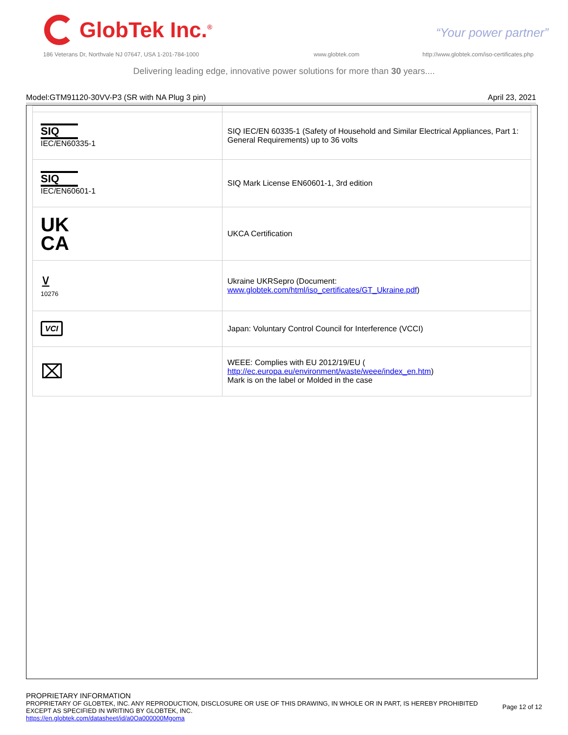GlobTek Inc.<sup>®</sup>
“Your power partner”
186 Veterans Dr, Northvale NJ 07647, USA 1-201-784-1000
www.globtek.com
http://www.globtek.com/iso-certificates.php
Delivering leading edge, innovative power solutions for more than 30 years....
Model:GTM91120-30VV-P3 (SR with NA Plug 3 pin) April 23, 2021
| SIQ IEC/EN60335-1 | SIQ IEC/EN 60335-1 (Safety of Household and Similar Electrical Appliances, Part 1: General Requirements) up to 36 volts |
| SIQ IEC/EN60601-1 | SIQ Mark License EN60601-1, 3rd edition |
| UK CA | UKCA Certification |
| ⊻ 10276 | Ukraine UKRSepro (Document: www.globtek.com/html/iso_certificates/GT_Ukraine.pdf ) |
| VCI | Japan: Voluntary Control Council for Interference (VCCI) |
| ⌧ | WEEE: Complies with EU 2012/19/EU ( http://ec.europa.eu/environment/waste/weee/index_en.htm ) Mark is on the label or Molded in the case |
PROPRIETARY INFORMATION
PROPRIETARY OF GLOBTEK, INC. ANY REPRODUCTION, DISCLOSURE OR USE OF THIS DRAWING, IN WHOLE OR IN PART, IS HEREBY PROHIBITED
EXCEPT AS SPECIFIED IN WRITING BY GLOBTEK, INC.
https://en.globtek.com/datasheet/id/a0Oa000000Mgoma
Page 12 of 12